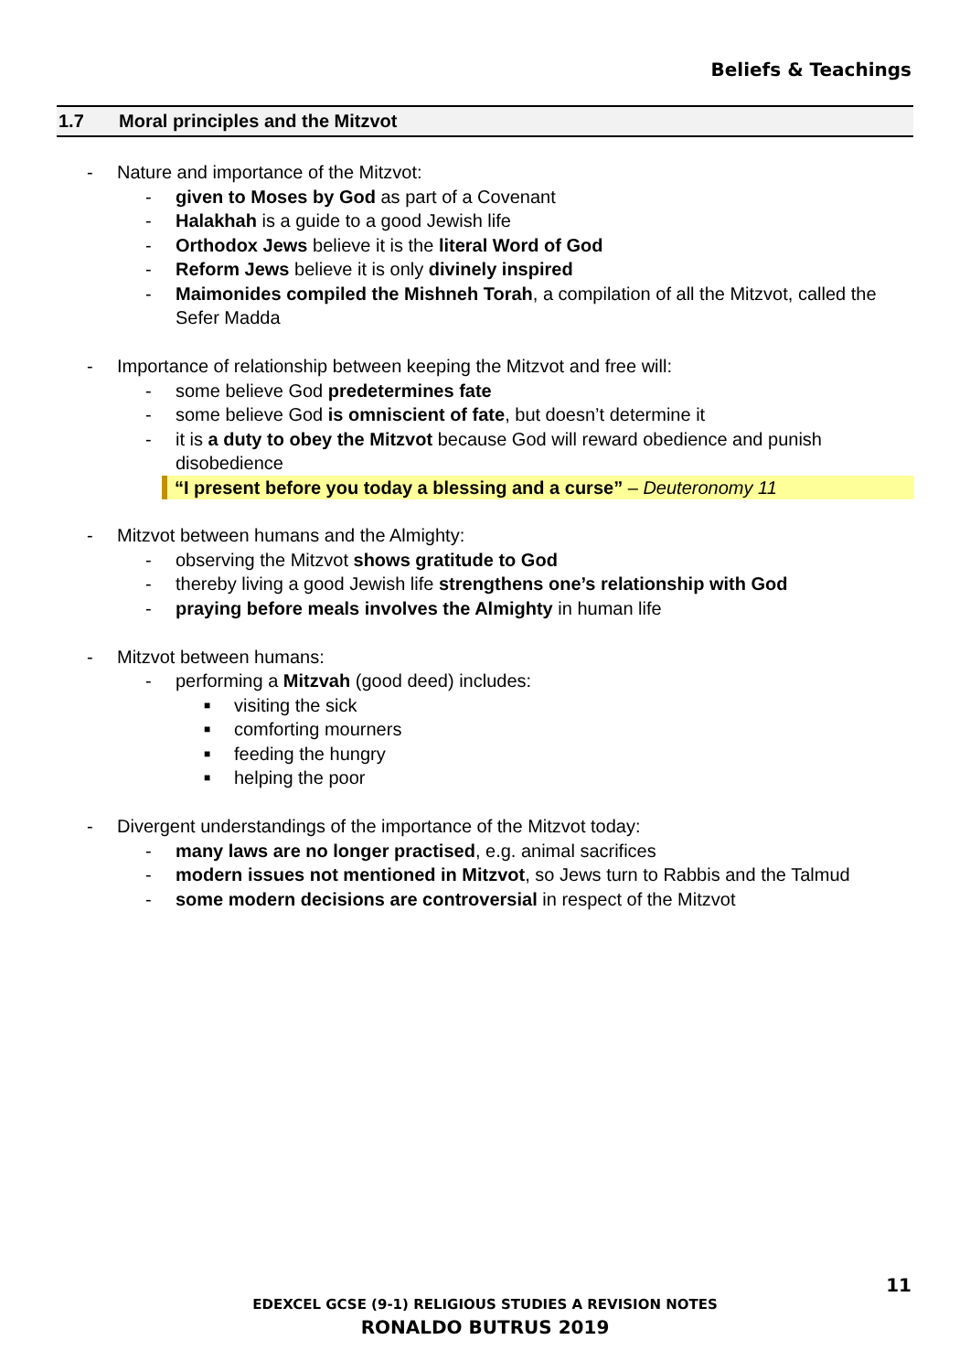Beliefs & Teachings
1.7 Moral principles and the Mitzvot
- Nature and importance of the Mitzvot:
- given to Moses by God as part of a Covenant
- Halakhah is a guide to a good Jewish life
- Orthodox Jews believe it is the literal Word of God
- Reform Jews believe it is only divinely inspired
- Maimonides compiled the Mishneh Torah, a compilation of all the Mitzvot, called the Sefer Madda
- Importance of relationship between keeping the Mitzvot and free will:
- some believe God predetermines fate
- some believe God is omniscient of fate, but doesn’t determine it
- it is a duty to obey the Mitzvot because God will reward obedience and punish disobedience
“I present before you today a blessing and a curse” – Deuteronomy 11
- Mitzvot between humans and the Almighty:
- observing the Mitzvot shows gratitude to God
- thereby living a good Jewish life strengthens one’s relationship with God
- praying before meals involves the Almighty in human life
- Mitzvot between humans:
- performing a Mitzvah (good deed) includes:
■ visiting the sick
■ comforting mourners
■ feeding the hungry
■ helping the poor
- Divergent understandings of the importance of the Mitzvot today:
- many laws are no longer practised, e.g. animal sacrifices
- modern issues not mentioned in Mitzvot, so Jews turn to Rabbis and the Talmud
- some modern decisions are controversial in respect of the Mitzvot
11
EDEXCEL GCSE (9-1) RELIGIOUS STUDIES A REVISION NOTES
RONALDO BUTRUS 2019